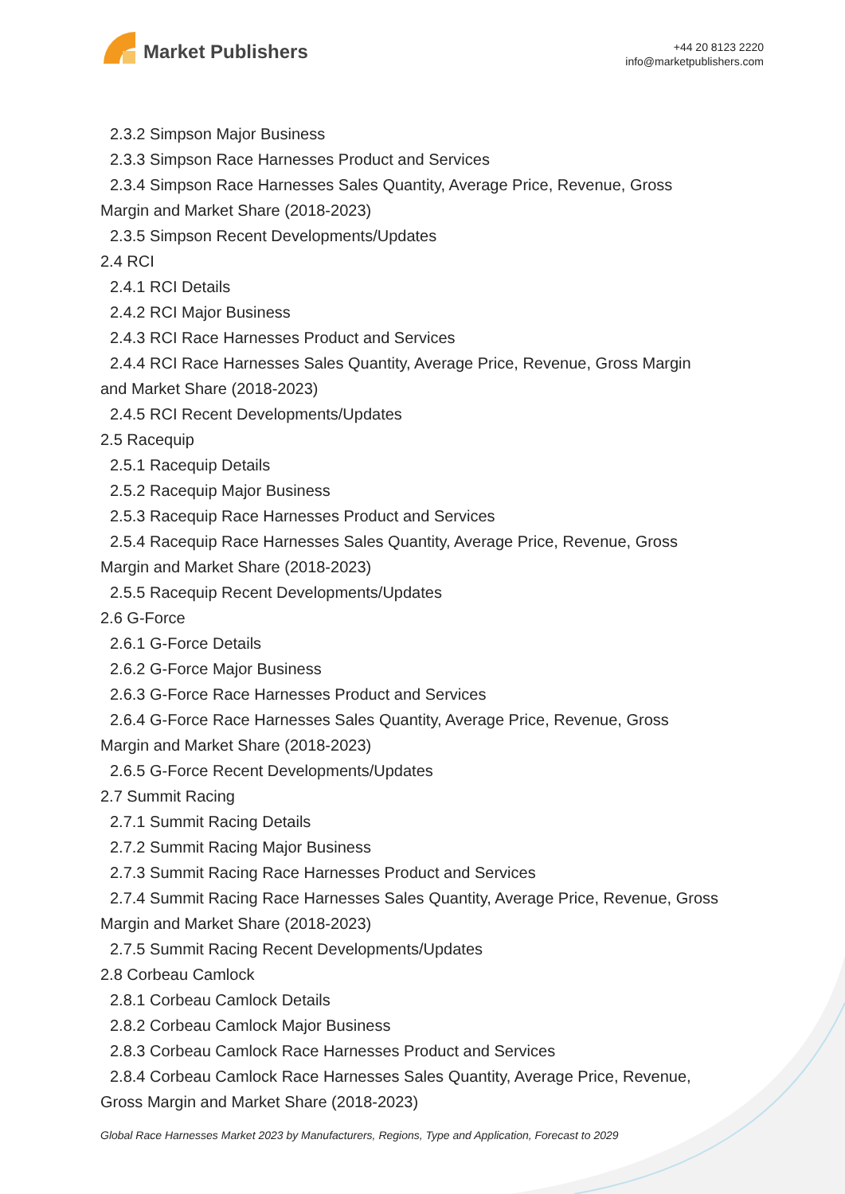Market Publishers
+44 20 8123 2220
info@marketpublishers.com
2.3.2 Simpson Major Business
2.3.3 Simpson Race Harnesses Product and Services
2.3.4 Simpson Race Harnesses Sales Quantity, Average Price, Revenue, Gross
Margin and Market Share (2018-2023)
2.3.5 Simpson Recent Developments/Updates
2.4 RCI
2.4.1 RCI Details
2.4.2 RCI Major Business
2.4.3 RCI Race Harnesses Product and Services
2.4.4 RCI Race Harnesses Sales Quantity, Average Price, Revenue, Gross Margin
and Market Share (2018-2023)
2.4.5 RCI Recent Developments/Updates
2.5 Racequip
2.5.1 Racequip Details
2.5.2 Racequip Major Business
2.5.3 Racequip Race Harnesses Product and Services
2.5.4 Racequip Race Harnesses Sales Quantity, Average Price, Revenue, Gross
Margin and Market Share (2018-2023)
2.5.5 Racequip Recent Developments/Updates
2.6 G-Force
2.6.1 G-Force Details
2.6.2 G-Force Major Business
2.6.3 G-Force Race Harnesses Product and Services
2.6.4 G-Force Race Harnesses Sales Quantity, Average Price, Revenue, Gross
Margin and Market Share (2018-2023)
2.6.5 G-Force Recent Developments/Updates
2.7 Summit Racing
2.7.1 Summit Racing Details
2.7.2 Summit Racing Major Business
2.7.3 Summit Racing Race Harnesses Product and Services
2.7.4 Summit Racing Race Harnesses Sales Quantity, Average Price, Revenue, Gross
Margin and Market Share (2018-2023)
2.7.5 Summit Racing Recent Developments/Updates
2.8 Corbeau Camlock
2.8.1 Corbeau Camlock Details
2.8.2 Corbeau Camlock Major Business
2.8.3 Corbeau Camlock Race Harnesses Product and Services
2.8.4 Corbeau Camlock Race Harnesses Sales Quantity, Average Price, Revenue,
Gross Margin and Market Share (2018-2023)
Global Race Harnesses Market 2023 by Manufacturers, Regions, Type and Application, Forecast to 2029